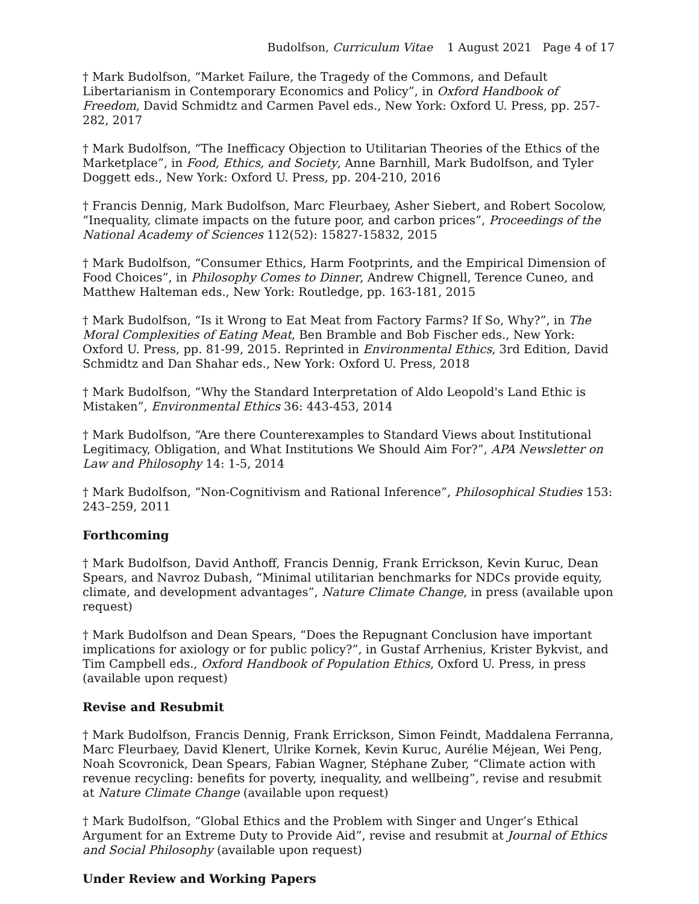Budolfson, Curriculum Vitae 1 August 2021 Page 4 of 17
† Mark Budolfson, “Market Failure, the Tragedy of the Commons, and Default Libertarianism in Contemporary Economics and Policy”, in Oxford Handbook of Freedom, David Schmidtz and Carmen Pavel eds., New York: Oxford U. Press, pp. 257-282, 2017
† Mark Budolfson, “The Inefficacy Objection to Utilitarian Theories of the Ethics of the Marketplace”, in Food, Ethics, and Society, Anne Barnhill, Mark Budolfson, and Tyler Doggett eds., New York: Oxford U. Press, pp. 204-210, 2016
† Francis Dennig, Mark Budolfson, Marc Fleurbaey, Asher Siebert, and Robert Socolow, “Inequality, climate impacts on the future poor, and carbon prices”, Proceedings of the National Academy of Sciences 112(52): 15827-15832, 2015
† Mark Budolfson, “Consumer Ethics, Harm Footprints, and the Empirical Dimension of Food Choices”, in Philosophy Comes to Dinner, Andrew Chignell, Terence Cuneo, and Matthew Halteman eds., New York: Routledge, pp. 163-181, 2015
† Mark Budolfson, “Is it Wrong to Eat Meat from Factory Farms? If So, Why?”, in The Moral Complexities of Eating Meat, Ben Bramble and Bob Fischer eds., New York: Oxford U. Press, pp. 81-99, 2015. Reprinted in Environmental Ethics, 3rd Edition, David Schmidtz and Dan Shahar eds., New York: Oxford U. Press, 2018
† Mark Budolfson, “Why the Standard Interpretation of Aldo Leopold's Land Ethic is Mistaken”, Environmental Ethics 36: 443-453, 2014
† Mark Budolfson, “Are there Counterexamples to Standard Views about Institutional Legitimacy, Obligation, and What Institutions We Should Aim For?”, APA Newsletter on Law and Philosophy 14: 1-5, 2014
† Mark Budolfson, “Non-Cognitivism and Rational Inference”, Philosophical Studies 153: 243–259, 2011
Forthcoming
† Mark Budolfson, David Anthoff, Francis Dennig, Frank Errickson, Kevin Kuruc, Dean Spears, and Navroz Dubash, “Minimal utilitarian benchmarks for NDCs provide equity, climate, and development advantages”, Nature Climate Change, in press (available upon request)
† Mark Budolfson and Dean Spears, “Does the Repugnant Conclusion have important implications for axiology or for public policy?”, in Gustaf Arrhenius, Krister Bykvist, and Tim Campbell eds., Oxford Handbook of Population Ethics, Oxford U. Press, in press (available upon request)
Revise and Resubmit
† Mark Budolfson, Francis Dennig, Frank Errickson, Simon Feindt, Maddalena Ferranna, Marc Fleurbaey, David Klenert, Ulrike Kornek, Kevin Kuruc, Aurélie Méjean, Wei Peng, Noah Scovronick, Dean Spears, Fabian Wagner, Stéphane Zuber, “Climate action with revenue recycling: benefits for poverty, inequality, and wellbeing”, revise and resubmit at Nature Climate Change (available upon request)
† Mark Budolfson, “Global Ethics and the Problem with Singer and Unger’s Ethical Argument for an Extreme Duty to Provide Aid”, revise and resubmit at Journal of Ethics and Social Philosophy (available upon request)
Under Review and Working Papers